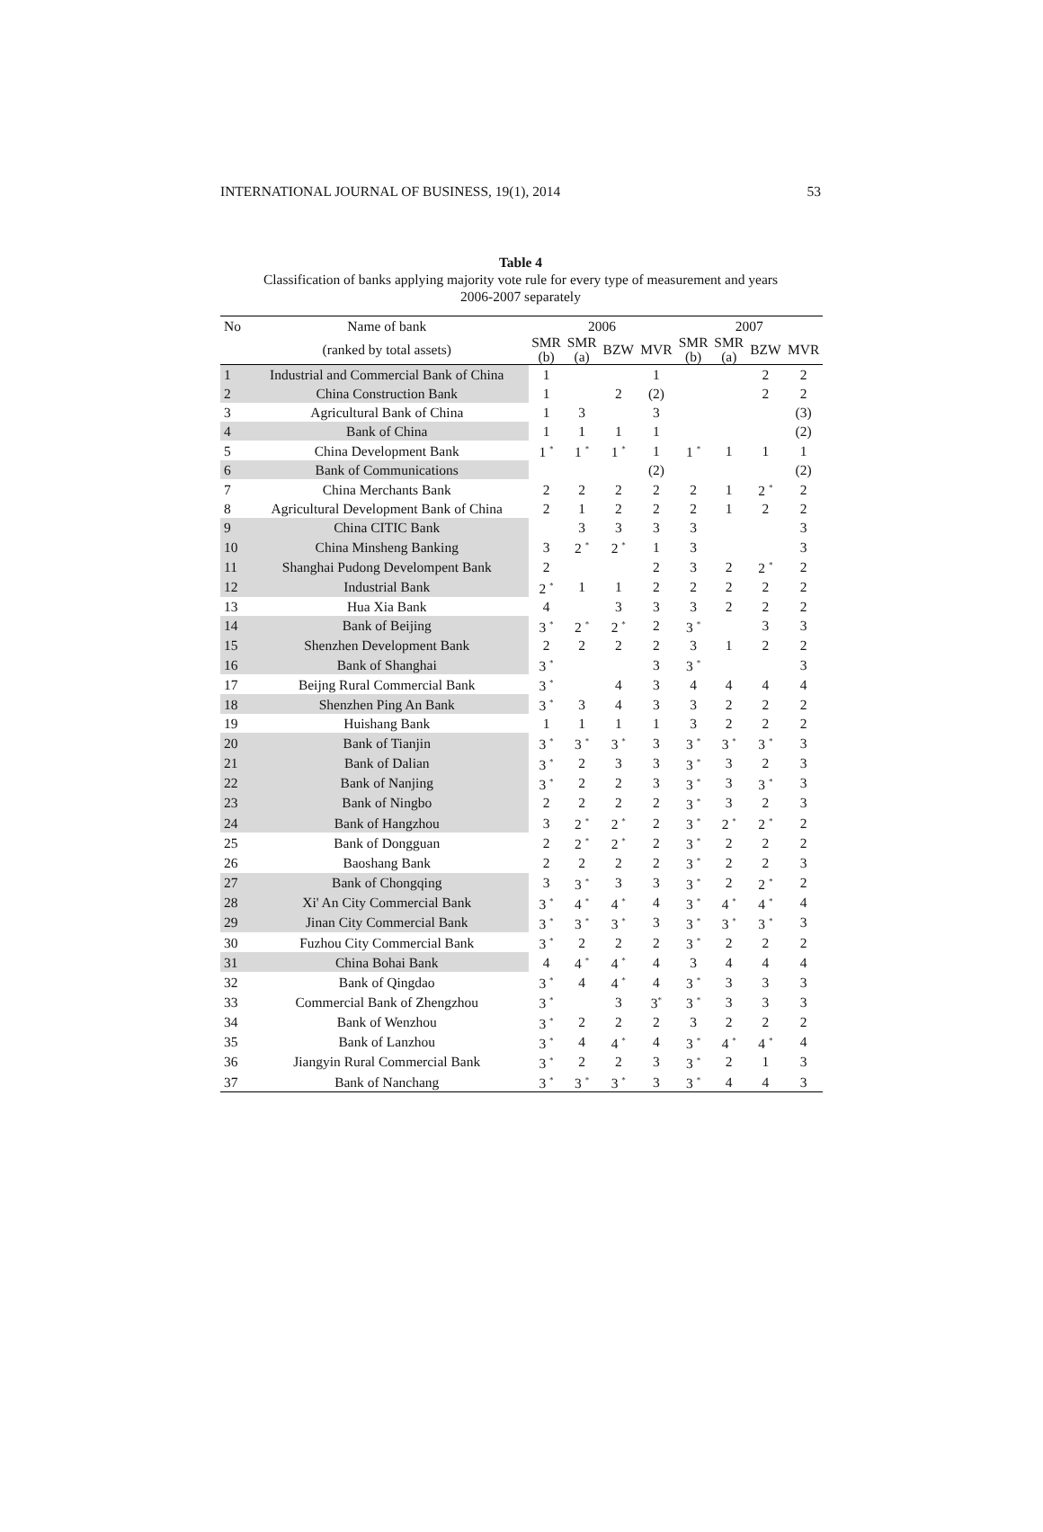INTERNATIONAL JOURNAL OF BUSINESS, 19(1), 2014 53
Table 4
Classification of banks applying majority vote rule for every type of measurement and years
2006-2007 separately
| No | Name of bank | 2006 | | | | 2007 | | | |
| --- | --- | --- | --- | --- | --- | --- | --- | --- | --- |
| | (ranked by total assets) | SMR (b) | SMR (a) | BZW | MVR | SMR (b) | SMR (a) | BZW | MVR |
| 1 | Industrial and Commercial Bank of China | 1 | | | 1 | | | 2 | 2 |
| 2 | China Construction Bank | 1 | | 2 | (2) | | | 2 | 2 |
| 3 | Agricultural Bank of China | 1 | 3 | | 3 | | | | (3) |
| 4 | Bank of China | 1 | 1 | 1 | 1 | | | | (2) |
| 5 | China Development Bank | 1 <sup>*</sup> | 1 <sup>*</sup> | 1 <sup>*</sup> | 1 | 1 <sup>*</sup> | 1 | 1 | 1 |
| 6 | Bank of Communications | | | | (2) | | | | (2) |
| 7 | China Merchants Bank | 2 | 2 | 2 | 2 | 2 | 1 | 2 <sup>*</sup> | 2 |
| 8 | Agricultural Development Bank of China | 2 | 1 | 2 | 2 | 2 | 1 | 2 | 2 |
| 9 | China CITIC Bank | | 3 | 3 | 3 | 3 | | | 3 |
| 10 | China Minsheng Banking | 3 | 2 <sup>*</sup> | 2 <sup>*</sup> | 1 | 3 | | | 3 |
| 11 | Shanghai Pudong Develompent Bank | 2 | | | 2 | 3 | 2 | 2 <sup>*</sup> | 2 |
| 12 | Industrial Bank | 2 <sup>*</sup> | 1 | 1 | 2 | 2 | 2 | 2 | 2 |
| 13 | Hua Xia Bank | 4 | | 3 | 3 | 3 | 2 | 2 | 2 |
| 14 | Bank of Beijing | 3 <sup>*</sup> | 2 <sup>*</sup> | 2 <sup>*</sup> | 2 | 3 <sup>*</sup> | | 3 | 3 |
| 15 | Shenzhen Development Bank | 2 | 2 | 2 | 2 | 3 | 1 | 2 | 2 |
| 16 | Bank of Shanghai | 3 <sup>*</sup> | | | 3 | 3 <sup>*</sup> | | | 3 |
| 17 | Beijng Rural Commercial Bank | 3 <sup>*</sup> | | 4 | 3 | 4 | 4 | 4 | 4 |
| 18 | Shenzhen Ping An Bank | 3 <sup>*</sup> | 3 | 4 | 3 | 3 | 2 | 2 | 2 |
| 19 | Huishang Bank | 1 | 1 | 1 | 1 | 3 | 2 | 2 | 2 |
| 20 | Bank of Tianjin | 3 <sup>*</sup> | 3 <sup>*</sup> | 3 <sup>*</sup> | 3 | 3 <sup>*</sup> | 3 <sup>*</sup> | 3 <sup>*</sup> | 3 |
| 21 | Bank of Dalian | 3 <sup>*</sup> | 2 | 3 | 3 | 3 <sup>*</sup> | 3 | 2 | 3 |
| 22 | Bank of Nanjing | 3 <sup>*</sup> | 2 | 2 | 3 | 3 <sup>*</sup> | 3 | 3 <sup>*</sup> | 3 |
| 23 | Bank of Ningbo | 2 | 2 | 2 | 2 | 3 <sup>*</sup> | 3 | 2 | 3 |
| 24 | Bank of Hangzhou | 3 | 2 <sup>*</sup> | 2 <sup>*</sup> | 2 | 3 <sup>*</sup> | 2 <sup>*</sup> | 2 <sup>*</sup> | 2 |
| 25 | Bank of Dongguan | 2 | 2 <sup>*</sup> | 2 <sup>*</sup> | 2 | 3 <sup>*</sup> | 2 | 2 | 2 |
| 26 | Baoshang Bank | 2 | 2 | 2 | 2 | 3 <sup>*</sup> | 2 | 2 | 3 |
| 27 | Bank of Chongqing | 3 | 3 <sup>*</sup> | 3 | 3 | 3 <sup>*</sup> | 2 | 2 <sup>*</sup> | 2 |
| 28 | Xi' An City Commercial Bank | 3 <sup>*</sup> | 4 <sup>*</sup> | 4 <sup>*</sup> | 4 | 3 <sup>*</sup> | 4 <sup>*</sup> | 4 <sup>*</sup> | 4 |
| 29 | Jinan City Commercial Bank | 3 <sup>*</sup> | 3 <sup>*</sup> | 3 <sup>*</sup> | 3 | 3 <sup>*</sup> | 3 <sup>*</sup> | 3 <sup>*</sup> | 3 |
| 30 | Fuzhou City Commercial Bank | 3 <sup>*</sup> | 2 | 2 | 2 | 3 <sup>*</sup> | 2 | 2 | 2 |
| 31 | China Bohai Bank | 4 | 4 <sup>*</sup> | 4 <sup>*</sup> | 4 | 3 | 4 | 4 | 4 |
| 32 | Bank of Qingdao | 3 <sup>*</sup> | 4 | 4 <sup>*</sup> | 4 | 3 <sup>*</sup> | 3 | 3 | 3 |
| 33 | Commercial Bank of Zhengzhou | 3 <sup>*</sup> | | 3 | 3<sup>*</sup> | 3 <sup>*</sup> | 3 | 3 | 3 |
| 34 | Bank of Wenzhou | 3 <sup>*</sup> | 2 | 2 | 2 | 3 | 2 | 2 | 2 |
| 35 | Bank of Lanzhou | 3 <sup>*</sup> | 4 | 4 <sup>*</sup> | 4 | 3 <sup>*</sup> | 4 <sup>*</sup> | 4 <sup>*</sup> | 4 |
| 36 | Jiangyin Rural Commercial Bank | 3 <sup>*</sup> | 2 | 2 | 3 | 3 <sup>*</sup> | 2 | 1 | 3 |
| 37 | Bank of Nanchang | 3 <sup>*</sup> | 3 <sup>*</sup> | 3 <sup>*</sup> | 3 | 3 <sup>*</sup> | 4 | 4 | 3 |